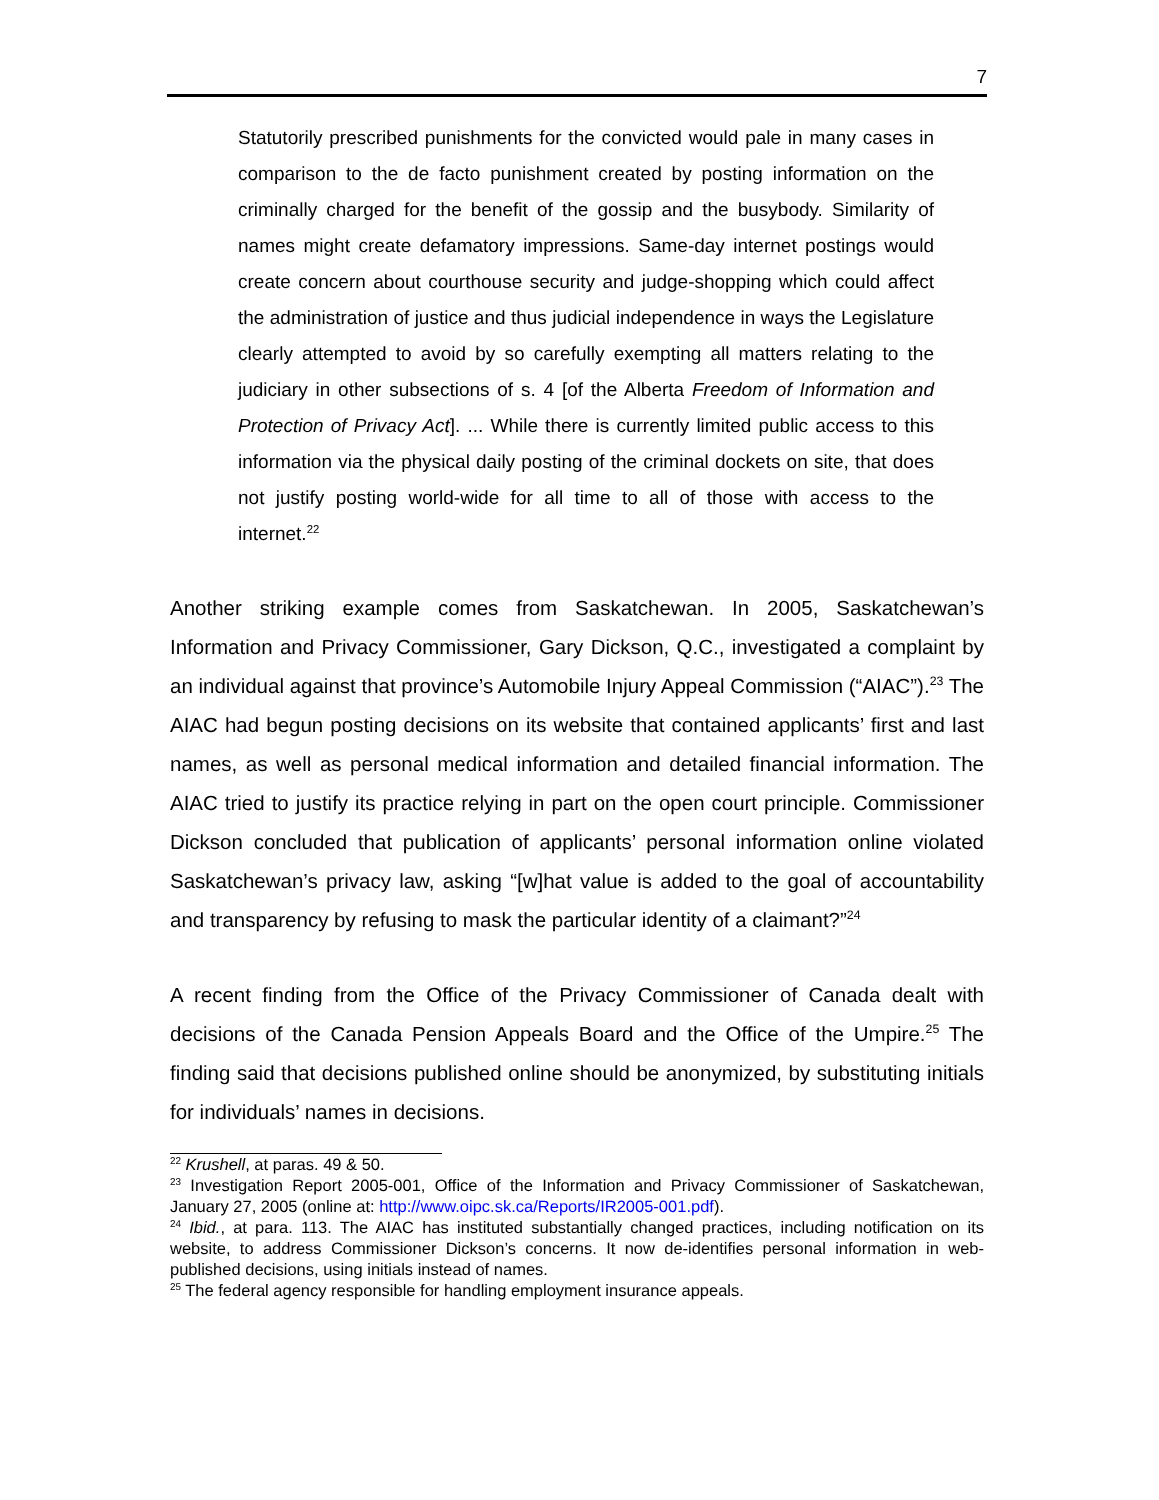7
Statutorily prescribed punishments for the convicted would pale in many cases in comparison to the de facto punishment created by posting information on the criminally charged for the benefit of the gossip and the busybody. Similarity of names might create defamatory impressions. Same-day internet postings would create concern about courthouse security and judge-shopping which could affect the administration of justice and thus judicial independence in ways the Legislature clearly attempted to avoid by so carefully exempting all matters relating to the judiciary in other subsections of s. 4 [of the Alberta Freedom of Information and Protection of Privacy Act]. ... While there is currently limited public access to this information via the physical daily posting of the criminal dockets on site, that does not justify posting world-wide for all time to all of those with access to the internet.<sup>22</sup>
Another striking example comes from Saskatchewan. In 2005, Saskatchewan’s Information and Privacy Commissioner, Gary Dickson, Q.C., investigated a complaint by an individual against that province’s Automobile Injury Appeal Commission (“AIAC”).<sup>23</sup> The AIAC had begun posting decisions on its website that contained applicants’ first and last names, as well as personal medical information and detailed financial information. The AIAC tried to justify its practice relying in part on the open court principle. Commissioner Dickson concluded that publication of applicants’ personal information online violated Saskatchewan’s privacy law, asking “[w]hat value is added to the goal of accountability and transparency by refusing to mask the particular identity of a claimant?”<sup>24</sup>
A recent finding from the Office of the Privacy Commissioner of Canada dealt with decisions of the Canada Pension Appeals Board and the Office of the Umpire.<sup>25</sup> The finding said that decisions published online should be anonymized, by substituting initials for individuals’ names in decisions.
<sup>22</sup> Krushell, at paras. 49 & 50.
<sup>23</sup> Investigation Report 2005-001, Office of the Information and Privacy Commissioner of Saskatchewan, January 27, 2005 (online at: http://www.oipc.sk.ca/Reports/IR2005-001.pdf).
<sup>24</sup> Ibid., at para. 113. The AIAC has instituted substantially changed practices, including notification on its website, to address Commissioner Dickson’s concerns. It now de-identifies personal information in web-published decisions, using initials instead of names.
<sup>25</sup> The federal agency responsible for handling employment insurance appeals.